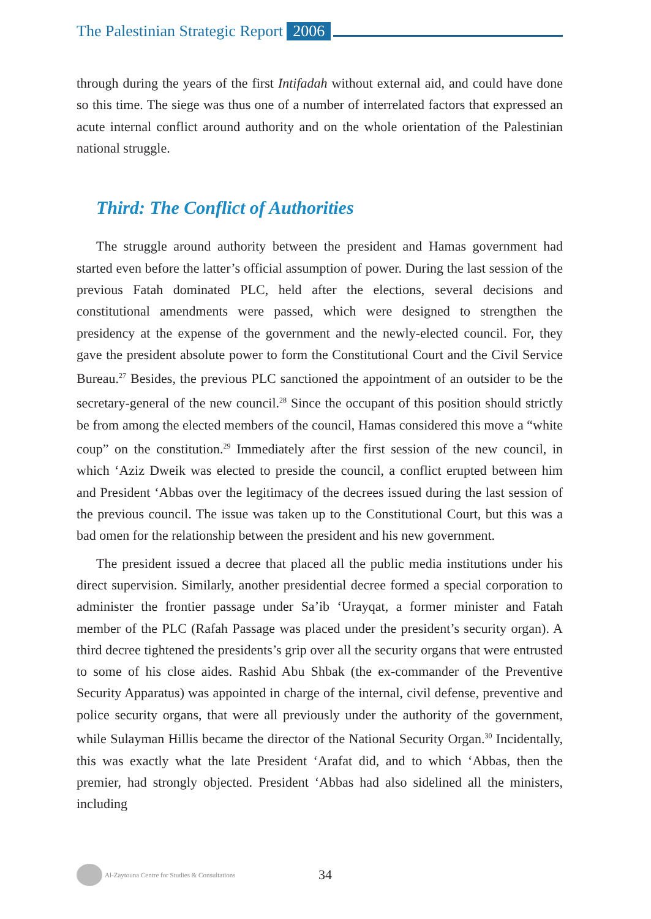The Palestinian Strategic Report 2006
through during the years of the first Intifadah without external aid, and could have done so this time. The siege was thus one of a number of interrelated factors that expressed an acute internal conflict around authority and on the whole orientation of the Palestinian national struggle.
Third: The Conflict of Authorities
The struggle around authority between the president and Hamas government had started even before the latter’s official assumption of power. During the last session of the previous Fatah dominated PLC, held after the elections, several decisions and constitutional amendments were passed, which were designed to strengthen the presidency at the expense of the government and the newly-elected council. For, they gave the president absolute power to form the Constitutional Court and the Civil Service Bureau.<sup>27</sup> Besides, the previous PLC sanctioned the appointment of an outsider to be the secretary-general of the new council.<sup>28</sup> Since the occupant of this position should strictly be from among the elected members of the council, Hamas considered this move a “white coup” on the constitution.<sup>29</sup> Immediately after the first session of the new council, in which ‘Aziz Dweik was elected to preside the council, a conflict erupted between him and President ‘Abbas over the legitimacy of the decrees issued during the last session of the previous council. The issue was taken up to the Constitutional Court, but this was a bad omen for the relationship between the president and his new government.
The president issued a decree that placed all the public media institutions under his direct supervision. Similarly, another presidential decree formed a special corporation to administer the frontier passage under Sa’ib ‘Urayqat, a former minister and Fatah member of the PLC (Rafah Passage was placed under the president’s security organ). A third decree tightened the presidents’s grip over all the security organs that were entrusted to some of his close aides. Rashid Abu Shbak (the ex-commander of the Preventive Security Apparatus) was appointed in charge of the internal, civil defense, preventive and police security organs, that were all previously under the authority of the government, while Sulayman Hillis became the director of the National Security Organ.<sup>30</sup> Incidentally, this was exactly what the late President ‘Arafat did, and to which ‘Abbas, then the premier, had strongly objected. President ‘Abbas had also sidelined all the ministers, including
Al-Zaytouna Centre for Studies & Consultations 34